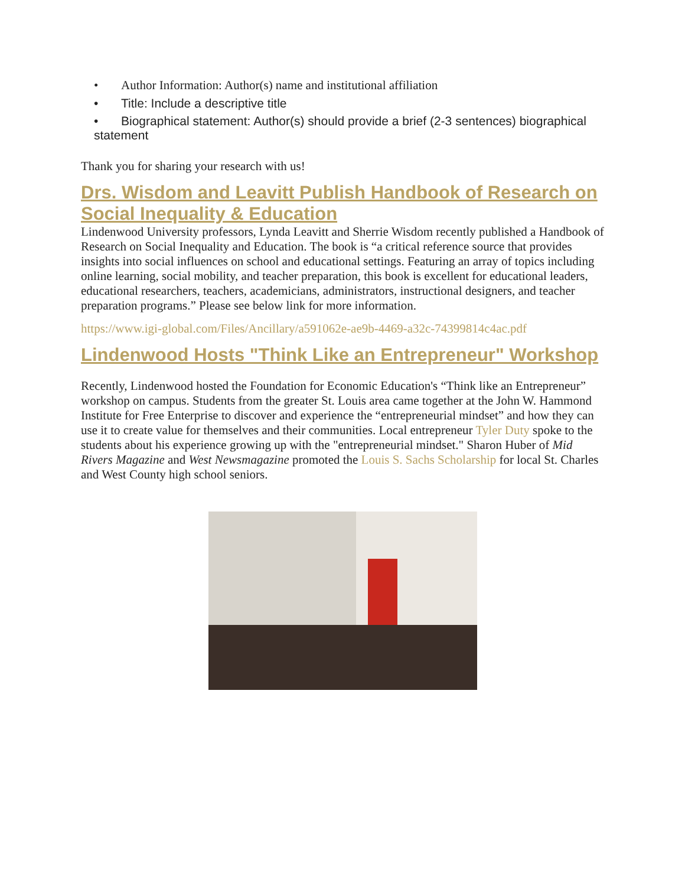• Author Information: Author(s) name and institutional affiliation
• Title: Include a descriptive title
• Biographical statement: Author(s) should provide a brief (2-3 sentences) biographical statement
Thank you for sharing your research with us!
Drs. Wisdom and Leavitt Publish Handbook of Research on Social Inequality & Education
Lindenwood University professors, Lynda Leavitt and Sherrie Wisdom recently published a Handbook of Research on Social Inequality and Education. The book is “a critical reference source that provides insights into social influences on school and educational settings. Featuring an array of topics including online learning, social mobility, and teacher preparation, this book is excellent for educational leaders, educational researchers, teachers, academicians, administrators, instructional designers, and teacher preparation programs.” Please see below link for more information.
https://www.igi-global.com/Files/Ancillary/a591062e-ae9b-4469-a32c-74399814c4ac.pdf
Lindenwood Hosts "Think Like an Entrepreneur" Workshop
Recently, Lindenwood hosted the Foundation for Economic Education's “Think like an Entrepreneur” workshop on campus. Students from the greater St. Louis area came together at the John W. Hammond Institute for Free Enterprise to discover and experience the “entrepreneurial mindset” and how they can use it to create value for themselves and their communities. Local entrepreneur Tyler Duty spoke to the students about his experience growing up with the "entrepreneurial mindset." Sharon Huber of Mid Rivers Magazine and West Newsmagazine promoted the Louis S. Sachs Scholarship for local St. Charles and West County high school seniors.